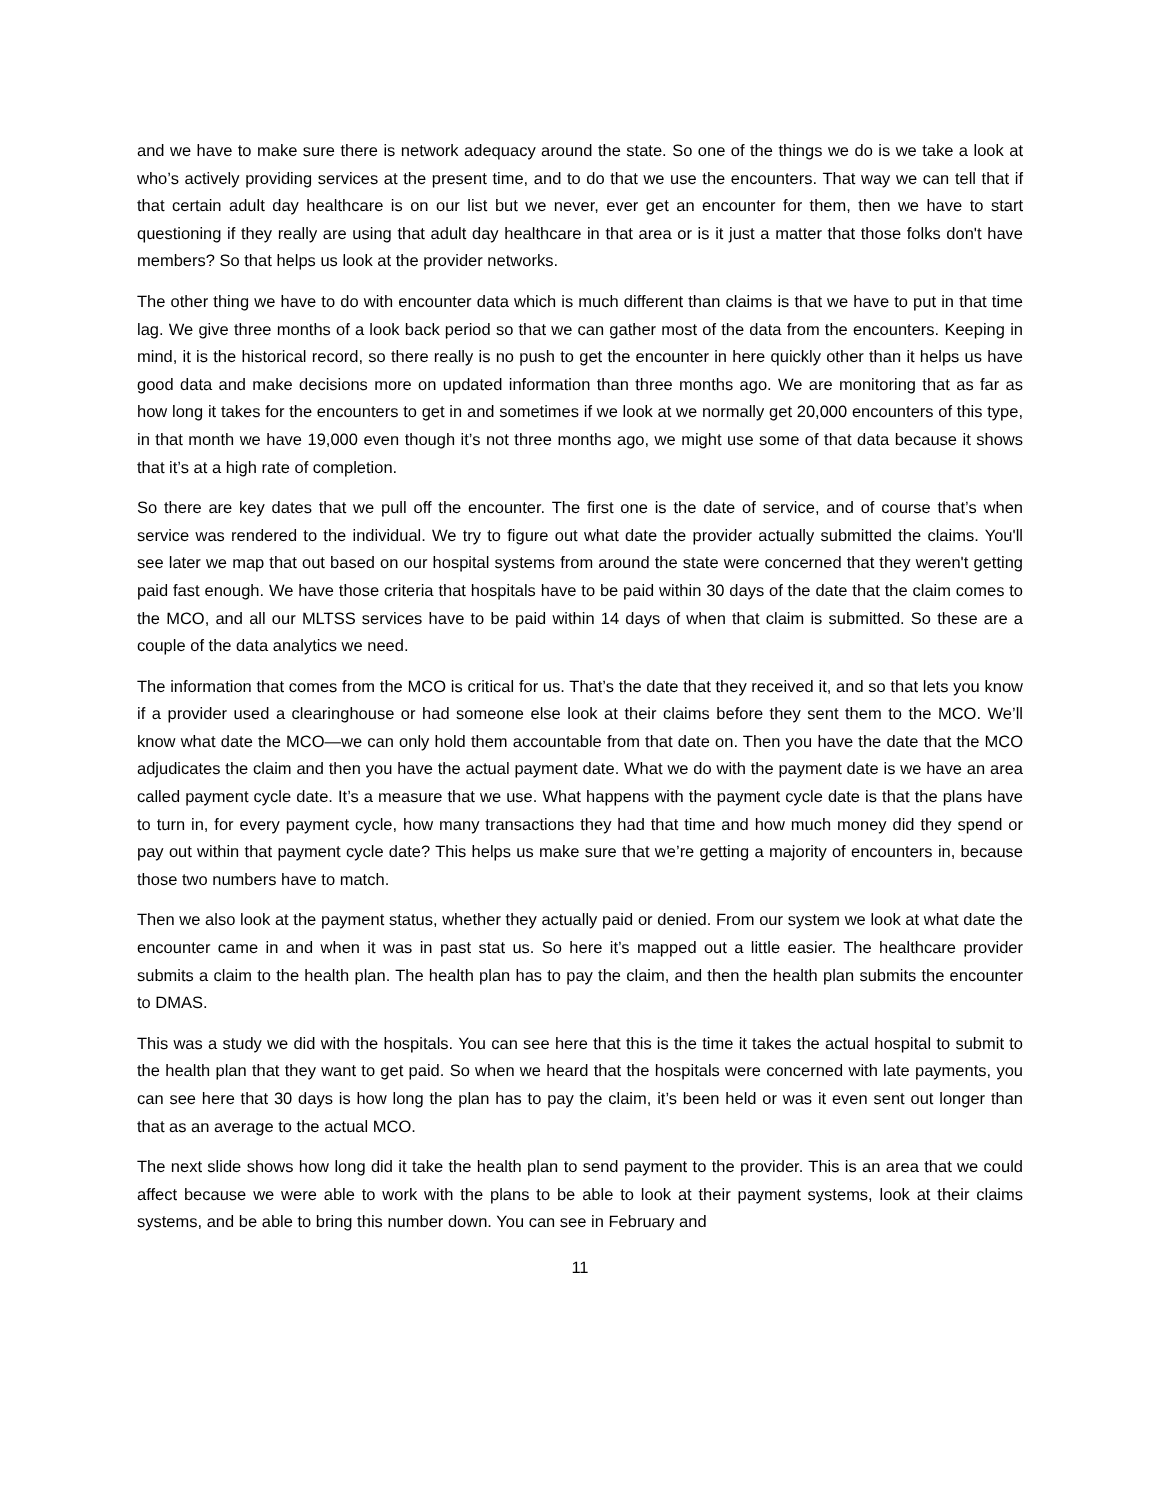and we have to make sure there is network adequacy around the state. So one of the things we do is we take a look at who’s actively providing services at the present time, and to do that we use the encounters. That way we can tell that if that certain adult day healthcare is on our list but we never, ever get an encounter for them, then we have to start questioning if they really are using that adult day healthcare in that area or is it just a matter that those folks don't have members? So that helps us look at the provider networks.
The other thing we have to do with encounter data which is much different than claims is that we have to put in that time lag. We give three months of a look back period so that we can gather most of the data from the encounters. Keeping in mind, it is the historical record, so there really is no push to get the encounter in here quickly other than it helps us have good data and make decisions more on updated information than three months ago. We are monitoring that as far as how long it takes for the encounters to get in and sometimes if we look at we normally get 20,000 encounters of this type, in that month we have 19,000 even though it’s not three months ago, we might use some of that data because it shows that it’s at a high rate of completion.
So there are key dates that we pull off the encounter. The first one is the date of service, and of course that’s when service was rendered to the individual. We try to figure out what date the provider actually submitted the claims. You'll see later we map that out based on our hospital systems from around the state were concerned that they weren't getting paid fast enough. We have those criteria that hospitals have to be paid within 30 days of the date that the claim comes to the MCO, and all our MLTSS services have to be paid within 14 days of when that claim is submitted. So these are a couple of the data analytics we need.
The information that comes from the MCO is critical for us. That’s the date that they received it, and so that lets you know if a provider used a clearinghouse or had someone else look at their claims before they sent them to the MCO. We’ll know what date the MCO—we can only hold them accountable from that date on. Then you have the date that the MCO adjudicates the claim and then you have the actual payment date. What we do with the payment date is we have an area called payment cycle date. It’s a measure that we use. What happens with the payment cycle date is that the plans have to turn in, for every payment cycle, how many transactions they had that time and how much money did they spend or pay out within that payment cycle date? This helps us make sure that we’re getting a majority of encounters in, because those two numbers have to match.
Then we also look at the payment status, whether they actually paid or denied. From our system we look at what date the encounter came in and when it was in past stat us. So here it’s mapped out a little easier. The healthcare provider submits a claim to the health plan. The health plan has to pay the claim, and then the health plan submits the encounter to DMAS.
This was a study we did with the hospitals. You can see here that this is the time it takes the actual hospital to submit to the health plan that they want to get paid. So when we heard that the hospitals were concerned with late payments, you can see here that 30 days is how long the plan has to pay the claim, it’s been held or was it even sent out longer than that as an average to the actual MCO.
The next slide shows how long did it take the health plan to send payment to the provider. This is an area that we could affect because we were able to work with the plans to be able to look at their payment systems, look at their claims systems, and be able to bring this number down. You can see in February and
11